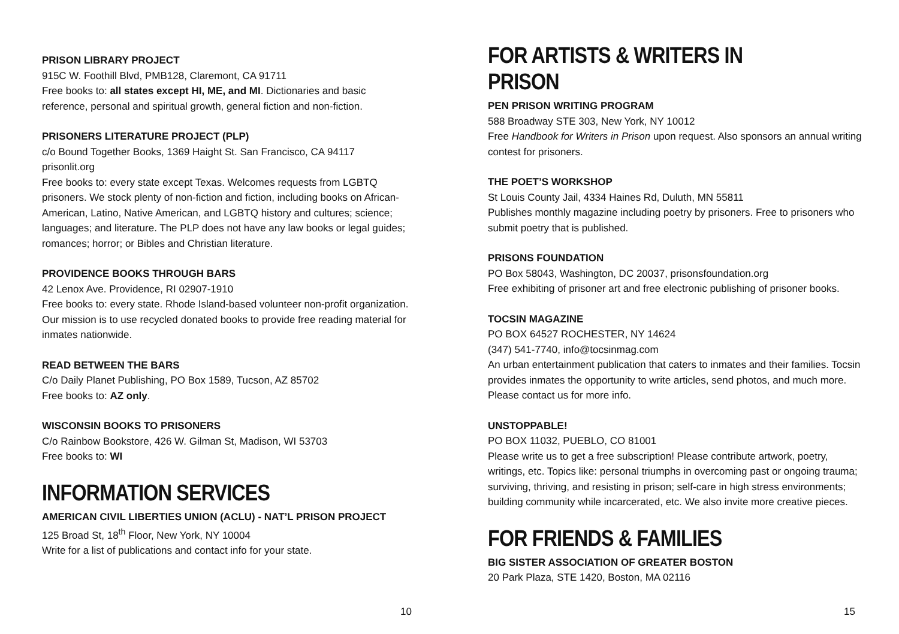PRISON LIBRARY PROJECT
915C W. Foothill Blvd, PMB128, Claremont, CA 91711
Free books to: all states except HI, ME, and MI. Dictionaries and basic reference, personal and spiritual growth, general fiction and non-fiction.
PRISONERS LITERATURE PROJECT (PLP)
c/o Bound Together Books, 1369 Haight St. San Francisco, CA 94117
prisonlit.org
Free books to: every state except Texas. Welcomes requests from LGBTQ prisoners. We stock plenty of non-fiction and fiction, including books on African-American, Latino, Native American, and LGBTQ history and cultures; science; languages; and literature. The PLP does not have any law books or legal guides; romances; horror; or Bibles and Christian literature.
PROVIDENCE BOOKS THROUGH BARS
42 Lenox Ave. Providence, RI 02907-1910
Free books to: every state. Rhode Island-based volunteer non-profit organization. Our mission is to use recycled donated books to provide free reading material for inmates nationwide.
READ BETWEEN THE BARS
C/o Daily Planet Publishing, PO Box 1589, Tucson, AZ 85702
Free books to: AZ only.
WISCONSIN BOOKS TO PRISONERS
C/o Rainbow Bookstore, 426 W. Gilman St, Madison, WI 53703
Free books to: WI
INFORMATION SERVICES
AMERICAN CIVIL LIBERTIES UNION (ACLU) - NAT’L PRISON PROJECT
125 Broad St, 18<sup>th</sup> Floor, New York, NY 10004
Write for a list of publications and contact info for your state.
10
FOR ARTISTS & WRITERS IN PRISON
PEN PRISON WRITING PROGRAM
588 Broadway STE 303, New York, NY 10012
Free Handbook for Writers in Prison upon request. Also sponsors an annual writing contest for prisoners.
THE POET’S WORKSHOP
St Louis County Jail, 4334 Haines Rd, Duluth, MN 55811
Publishes monthly magazine including poetry by prisoners. Free to prisoners who submit poetry that is published.
PRISONS FOUNDATION
PO Box 58043, Washington, DC 20037, prisonsfoundation.org
Free exhibiting of prisoner art and free electronic publishing of prisoner books.
TOCSIN MAGAZINE
PO BOX 64527 ROCHESTER, NY 14624
(347) 541-7740, info@tocsinmag.com
An urban entertainment publication that caters to inmates and their families. Tocsin provides inmates the opportunity to write articles, send photos, and much more. Please contact us for more info.
UNSTOPPABLE!
PO BOX 11032, PUEBLO, CO 81001
Please write us to get a free subscription! Please contribute artwork, poetry, writings, etc. Topics like: personal triumphs in overcoming past or ongoing trauma; surviving, thriving, and resisting in prison; self-care in high stress environments; building community while incarcerated, etc. We also invite more creative pieces.
FOR FRIENDS & FAMILIES
BIG SISTER ASSOCIATION OF GREATER BOSTON
20 Park Plaza, STE 1420, Boston, MA 02116
15